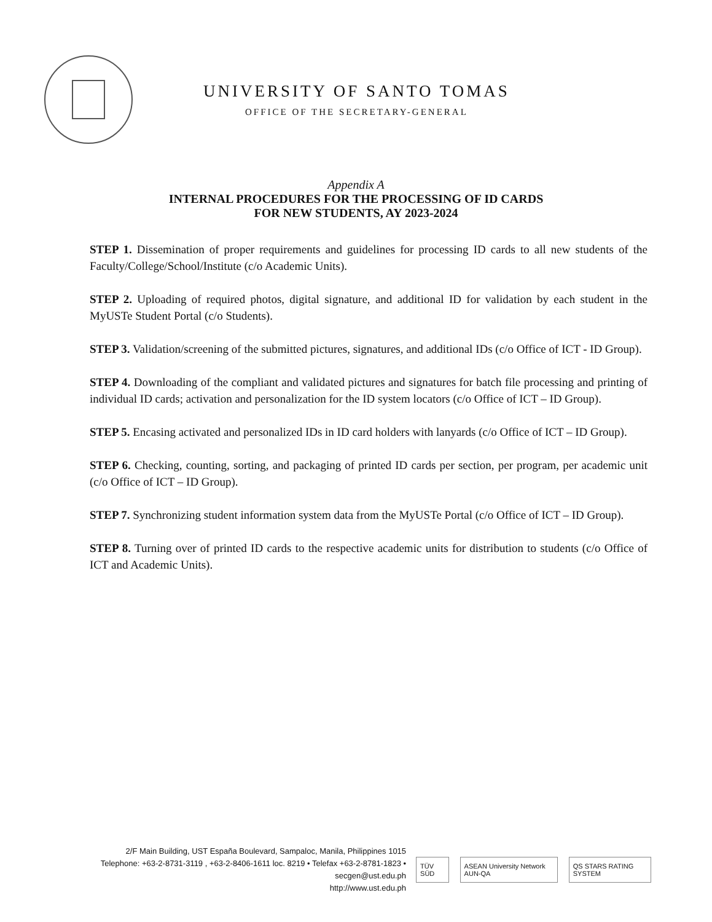UNIVERSITY OF SANTO TOMAS
OFFICE OF THE SECRETARY-GENERAL
Appendix A
INTERNAL PROCEDURES FOR THE PROCESSING OF ID CARDS
FOR NEW STUDENTS, AY 2023-2024
STEP 1. Dissemination of proper requirements and guidelines for processing ID cards to all new students of the Faculty/College/School/Institute (c/o Academic Units).
STEP 2. Uploading of required photos, digital signature, and additional ID for validation by each student in the MyUSTe Student Portal (c/o Students).
STEP 3. Validation/screening of the submitted pictures, signatures, and additional IDs (c/o Office of ICT - ID Group).
STEP 4. Downloading of the compliant and validated pictures and signatures for batch file processing and printing of individual ID cards; activation and personalization for the ID system locators (c/o Office of ICT – ID Group).
STEP 5. Encasing activated and personalized IDs in ID card holders with lanyards (c/o Office of ICT – ID Group).
STEP 6. Checking, counting, sorting, and packaging of printed ID cards per section, per program, per academic unit (c/o Office of ICT – ID Group).
STEP 7. Synchronizing student information system data from the MyUSTe Portal (c/o Office of ICT – ID Group).
STEP 8. Turning over of printed ID cards to the respective academic units for distribution to students (c/o Office of ICT and Academic Units).
2/F Main Building, UST España Boulevard, Sampaloc, Manila, Philippines 1015
Telephone: +63-2-8731-3119 , +63-2-8406-1611 loc. 8219 • Telefax +63-2-8781-1823 • secgen@ust.edu.ph
http://www.ust.edu.ph
TÜV SÜD ASEAN University Network AUN-QA QS STARS RATING SYSTEM